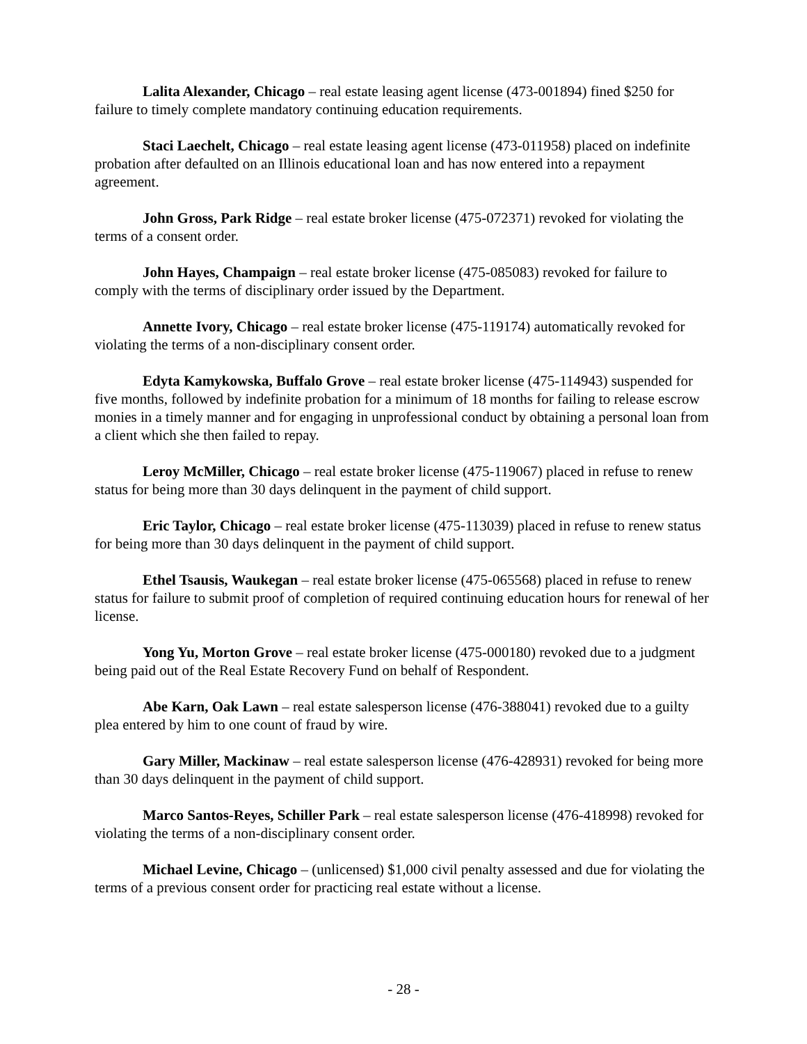Lalita Alexander, Chicago – real estate leasing agent license (473-001894) fined $250 for failure to timely complete mandatory continuing education requirements.
Staci Laechelt, Chicago – real estate leasing agent license (473-011958) placed on indefinite probation after defaulted on an Illinois educational loan and has now entered into a repayment agreement.
John Gross, Park Ridge – real estate broker license (475-072371) revoked for violating the terms of a consent order.
John Hayes, Champaign – real estate broker license (475-085083) revoked for failure to comply with the terms of disciplinary order issued by the Department.
Annette Ivory, Chicago – real estate broker license (475-119174) automatically revoked for violating the terms of a non-disciplinary consent order.
Edyta Kamykowska, Buffalo Grove – real estate broker license (475-114943) suspended for five months, followed by indefinite probation for a minimum of 18 months for failing to release escrow monies in a timely manner and for engaging in unprofessional conduct by obtaining a personal loan from a client which she then failed to repay.
Leroy McMiller, Chicago – real estate broker license (475-119067) placed in refuse to renew status for being more than 30 days delinquent in the payment of child support.
Eric Taylor, Chicago – real estate broker license (475-113039) placed in refuse to renew status for being more than 30 days delinquent in the payment of child support.
Ethel Tsausis, Waukegan – real estate broker license (475-065568) placed in refuse to renew status for failure to submit proof of completion of required continuing education hours for renewal of her license.
Yong Yu, Morton Grove – real estate broker license (475-000180) revoked due to a judgment being paid out of the Real Estate Recovery Fund on behalf of Respondent.
Abe Karn, Oak Lawn – real estate salesperson license (476-388041) revoked due to a guilty plea entered by him to one count of fraud by wire.
Gary Miller, Mackinaw – real estate salesperson license (476-428931) revoked for being more than 30 days delinquent in the payment of child support.
Marco Santos-Reyes, Schiller Park – real estate salesperson license (476-418998) revoked for violating the terms of a non-disciplinary consent order.
Michael Levine, Chicago – (unlicensed) $1,000 civil penalty assessed and due for violating the terms of a previous consent order for practicing real estate without a license.
- 28 -